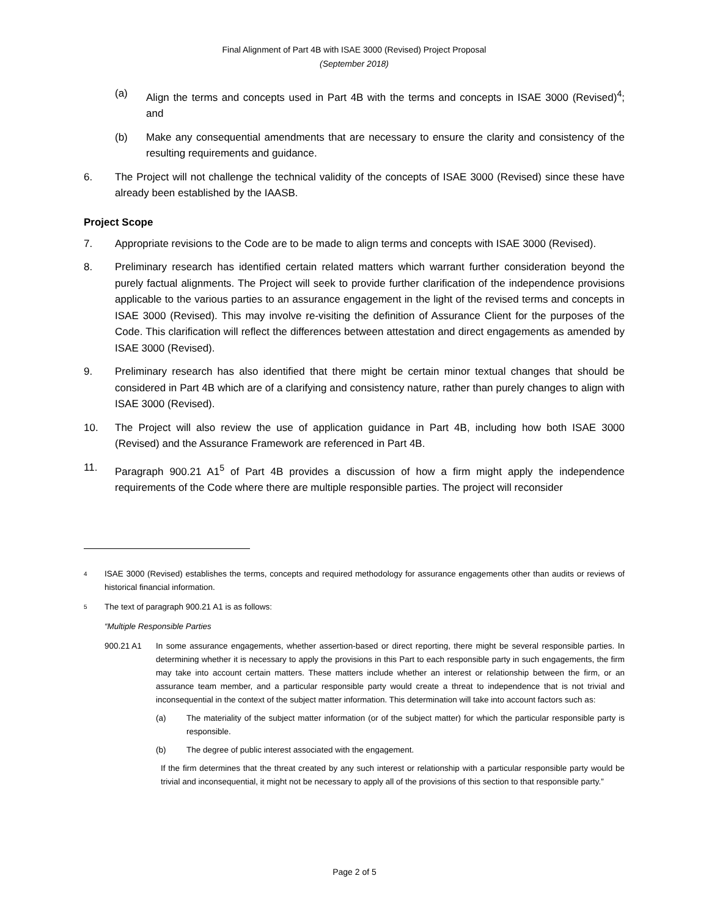Final Alignment of Part 4B with ISAE 3000 (Revised) Project Proposal
(September 2018)
(a) Align the terms and concepts used in Part 4B with the terms and concepts in ISAE 3000 (Revised)<sup>4</sup>; and
(b) Make any consequential amendments that are necessary to ensure the clarity and consistency of the resulting requirements and guidance.
6. The Project will not challenge the technical validity of the concepts of ISAE 3000 (Revised) since these have already been established by the IAASB.
Project Scope
7. Appropriate revisions to the Code are to be made to align terms and concepts with ISAE 3000 (Revised).
8. Preliminary research has identified certain related matters which warrant further consideration beyond the purely factual alignments. The Project will seek to provide further clarification of the independence provisions applicable to the various parties to an assurance engagement in the light of the revised terms and concepts in ISAE 3000 (Revised). This may involve re-visiting the definition of Assurance Client for the purposes of the Code. This clarification will reflect the differences between attestation and direct engagements as amended by ISAE 3000 (Revised).
9. Preliminary research has also identified that there might be certain minor textual changes that should be considered in Part 4B which are of a clarifying and consistency nature, rather than purely changes to align with ISAE 3000 (Revised).
10. The Project will also review the use of application guidance in Part 4B, including how both ISAE 3000 (Revised) and the Assurance Framework are referenced in Part 4B.
11. Paragraph 900.21 A1<sup>5</sup> of Part 4B provides a discussion of how a firm might apply the independence requirements of the Code where there are multiple responsible parties. The project will reconsider
4
ISAE 3000 (Revised) establishes the terms, concepts and required methodology for assurance engagements other than audits or reviews of historical financial information.
5
The text of paragraph 900.21 A1 is as follows:
“Multiple Responsible Parties
900.21 A1 In some assurance engagements, whether assertion-based or direct reporting, there might be several responsible parties. In determining whether it is necessary to apply the provisions in this Part to each responsible party in such engagements, the firm may take into account certain matters. These matters include whether an interest or relationship between the firm, or an assurance team member, and a particular responsible party would create a threat to independence that is not trivial and inconsequential in the context of the subject matter information. This determination will take into account factors such as:
(a) The materiality of the subject matter information (or of the subject matter) for which the particular responsible party is responsible.
(b) The degree of public interest associated with the engagement.
If the firm determines that the threat created by any such interest or relationship with a particular responsible party would be trivial and inconsequential, it might not be necessary to apply all of the provisions of this section to that responsible party.”
Page 2 of 5